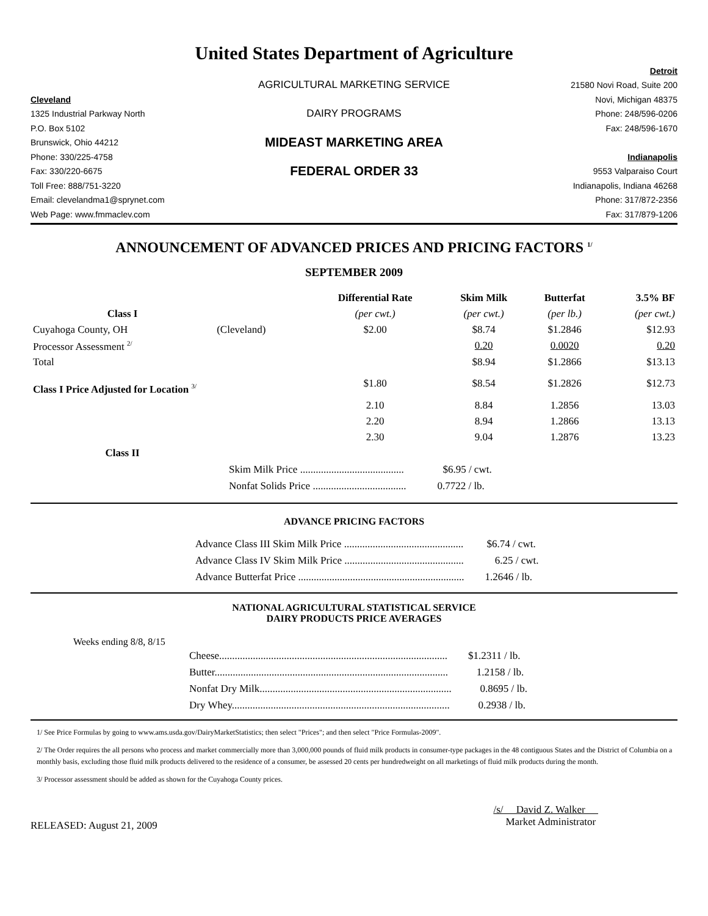United States Department of Agriculture
Detroit
AGRICULTURAL MARKETING SERVICE
21580 Novi Road, Suite 200
Cleveland Novi, Michigan 48375
1325 Industrial Parkway North
DAIRY PROGRAMS
Phone: 248/596-0206
P.O. Box 5102 Fax: 248/596-1670
Brunswick, Ohio 44212
MIDEAST MARKETING AREA
Phone: 330/225-4758 Indianapolis
Fax: 330/220-6675
FEDERAL ORDER 33
9553 Valparaiso Court
Toll Free: 888/751-3220 Indianapolis, Indiana 46268
Email: clevelandma1@sprynet.com
Phone: 317/872-2356
Web Page: www.fmmaclev.com Fax: 317/879-1206
ANNOUNCEMENT OF ADVANCED PRICES AND PRICING FACTORS <sup>1/</sup>
SEPTEMBER 2009
| | | Differential Rate | Skim Milk | Butterfat | 3.5% BF |
| --- | --- | --- | --- | --- | --- |
| Class I | | (per cwt.) | (per cwt.) | (per lb.) | (per cwt.) |
| Cuyahoga County, OH | (Cleveland) | $2.00 | $8.74 | $1.2846 | $12.93 |
| Processor Assessment <sup>2/</sup> | | | 0.20 | 0.0020 | 0.20 |
| Total | | | $8.94 | $1.2866 | $13.13 |
| Class I Price Adjusted for Location <sup>3/</sup> | | $1.80 | $8.54 | $1.2826 | $12.73 |
| | | 2.10 | 8.84 | 1.2856 | 13.03 |
| | | 2.20 | 8.94 | 1.2866 | 13.13 |
| | | 2.30 | 9.04 | 1.2876 | 13.23 |
| Class II | | | | | |
Skim Milk Price ........................................ $6.95 / cwt.
Nonfat Solids Price .................................... 0.7722 / lb.
ADVANCE PRICING FACTORS
Advance Class III Skim Milk Price .............................................. $6.74 / cwt.
Advance Class IV Skim Milk Price .............................................. 6.25 / cwt.
Advance Butterfat Price ................................................................ 1.2646 / lb.
NATIONAL AGRICULTURAL STATISTICAL SERVICE
DAIRY PRODUCTS PRICE AVERAGES
Weeks ending 8/8, 8/15
Cheese........................................................................................ $1.2311 / lb.
Butter.......................................................................................... 1.2158 / lb.
Nonfat Dry Milk.......................................................................... 0.8695 / lb.
Dry Whey.................................................................................... 0.2938 / lb.
1/ See Price Formulas by going to www.ams.usda.gov/DairyMarketStatistics; then select "Prices"; and then select "Price Formulas-2009".
2/ The Order requires the all persons who process and market commercially more than 3,000,000 pounds of fluid milk products in consumer-type packages in the 48 contiguous States and the District of Columbia on a monthly basis, excluding those fluid milk products delivered to the residence of a consumer, be assessed 20 cents per hundredweight on all marketings of fluid milk products during the month.
3/ Processor assessment should be added as shown for the Cuyahoga County prices.
RELEASED: August 21, 2009
/s/ David Z. Walker
Market Administrator